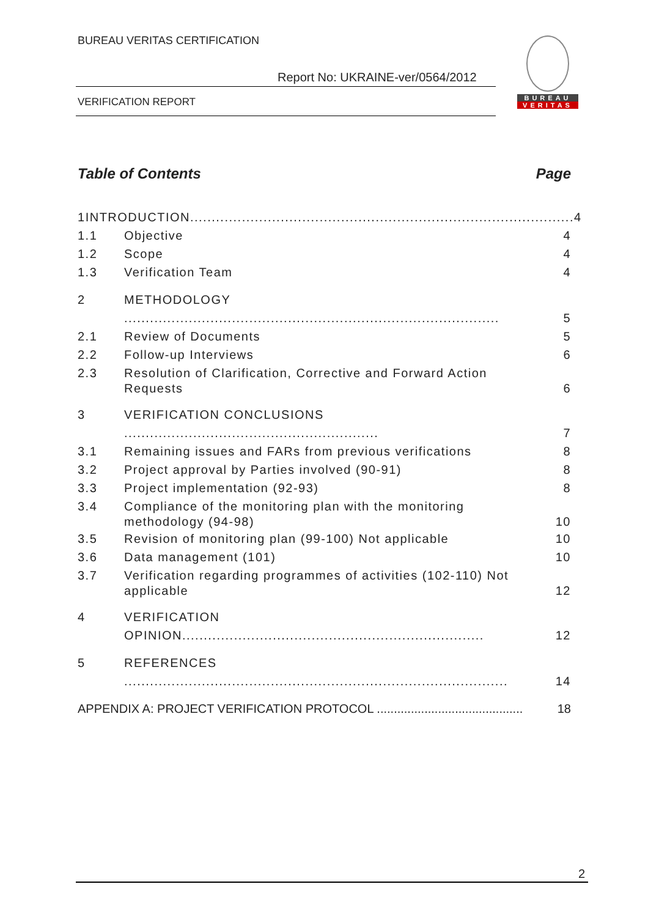BUREAU VERITAS CERTIFICATION
Report No: UKRAINE-ver/0564/2012
VERIFICATION REPORT
BUREAU
VERITAS
Table of Contents Page
1 INTRODUCTION......................................................................................... 4
1.1 Objective 4
1.2 Scope 4
1.3 Verification Team 4
2 METHODOLOGY ....................................................................................... 5
2.1 Review of Documents 5
2.2 Follow-up Interviews 6
2.3 Resolution of Clarification, Corrective and Forward Action Requests 6
3 VERIFICATION CONCLUSIONS ........................................................... 7
3.1 Remaining issues and FARs from previous verifications 8
3.2 Project approval by Parties involved (90-91) 8
3.3 Project implementation (92-93) 8
3.4 Compliance of the monitoring plan with the monitoring methodology (94-98) 10
3.5 Revision of monitoring plan (99-100) Not applicable 10
3.6 Data management (101) 10
3.7 Verification regarding programmes of activities (102-110) Not applicable 12
4 VERIFICATION OPINION...................................................................... 12
5 REFERENCES ......................................................................................... 14
APPENDIX A: PROJECT VERIFICATION PROTOCOL ........................................... 18
2